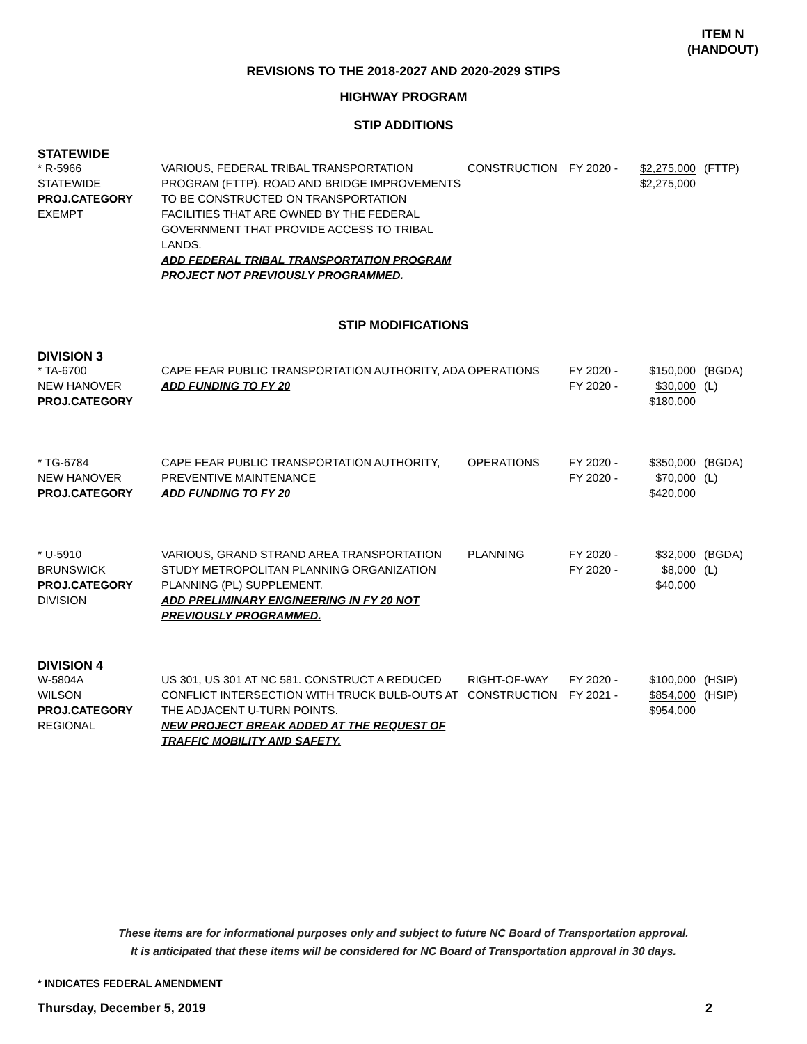ITEM N
(HANDOUT)
REVISIONS TO THE 2018-2027 AND 2020-2029 STIPS
HIGHWAY PROGRAM
STIP ADDITIONS
STATEWIDE
| * R-5966 STATEWIDE PROJ.CATEGORY EXEMPT | VARIOUS, FEDERAL TRIBAL TRANSPORTATION PROGRAM (FTTP). ROAD AND BRIDGE IMPROVEMENTS TO BE CONSTRUCTED ON TRANSPORTATION FACILITIES THAT ARE OWNED BY THE FEDERAL GOVERNMENT THAT PROVIDE ACCESS TO TRIBAL LANDS. ADD FEDERAL TRIBAL TRANSPORTATION PROGRAM PROJECT NOT PREVIOUSLY PROGRAMMED. | CONSTRUCTION | FY 2020 - | $2,275,000 $2,275,000 | (FTTP) |
STIP MODIFICATIONS
DIVISION 3
| * TA-6700 NEW HANOVER PROJ.CATEGORY | CAPE FEAR PUBLIC TRANSPORTATION AUTHORITY, ADA ADD FUNDING TO FY 20 | OPERATIONS | FY 2020 - FY 2020 - | $150,000 $30,000 $180,000 | (BGDA) (L) |
| * TG-6784 NEW HANOVER PROJ.CATEGORY | CAPE FEAR PUBLIC TRANSPORTATION AUTHORITY, PREVENTIVE MAINTENANCE ADD FUNDING TO FY 20 | OPERATIONS | FY 2020 - FY 2020 - | $350,000 $70,000 $420,000 | (BGDA) (L) |
| * U-5910 BRUNSWICK PROJ.CATEGORY DIVISION | VARIOUS, GRAND STRAND AREA TRANSPORTATION STUDY METROPOLITAN PLANNING ORGANIZATION PLANNING (PL) SUPPLEMENT. ADD PRELIMINARY ENGINEERING IN FY 20 NOT PREVIOUSLY PROGRAMMED. | PLANNING | FY 2020 - FY 2020 - | $32,000 $8,000 $40,000 | (BGDA) (L) |
DIVISION 4
| W-5804A WILSON PROJ.CATEGORY REGIONAL | US 301, US 301 AT NC 581. CONSTRUCT A REDUCED CONFLICT INTERSECTION WITH TRUCK BULB-OUTS AT THE ADJACENT U-TURN POINTS. NEW PROJECT BREAK ADDED AT THE REQUEST OF TRAFFIC MOBILITY AND SAFETY. | RIGHT-OF-WAY CONSTRUCTION | FY 2020 - FY 2021 - | $100,000 $854,000 $954,000 | (HSIP) (HSIP) |
These items are for informational purposes only and subject to future NC Board of Transportation approval.
It is anticipated that these items will be considered for NC Board of Transportation approval in 30 days.
* INDICATES FEDERAL AMENDMENT
Thursday, December 5, 2019 2